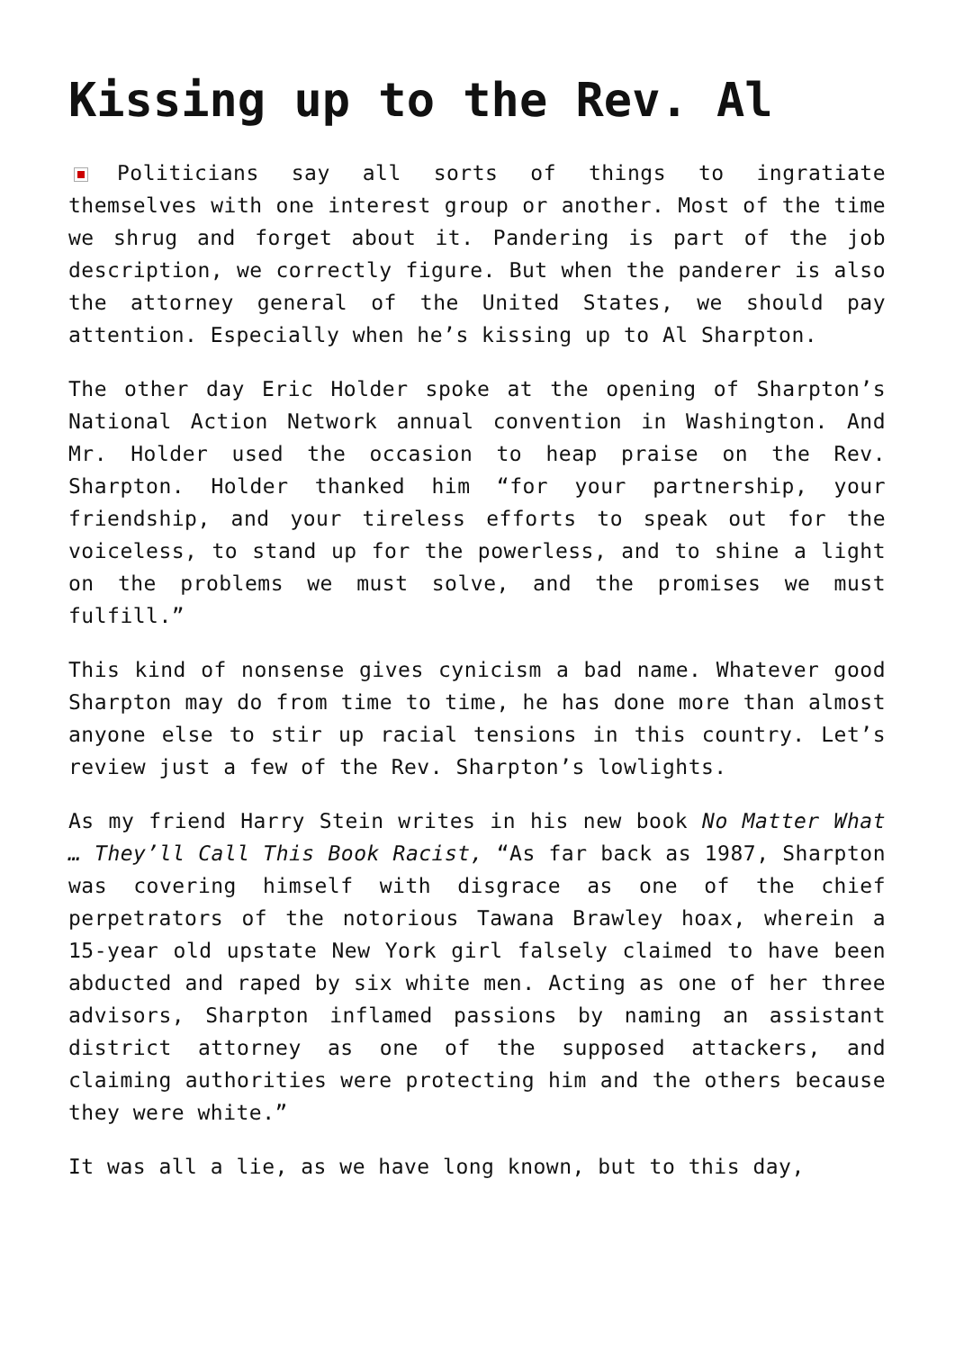Kissing up to the Rev. Al
Politicians say all sorts of things to ingratiate themselves with one interest group or another. Most of the time we shrug and forget about it. Pandering is part of the job description, we correctly figure. But when the panderer is also the attorney general of the United States, we should pay attention. Especially when he’s kissing up to Al Sharpton.
The other day Eric Holder spoke at the opening of Sharpton’s National Action Network annual convention in Washington. And Mr. Holder used the occasion to heap praise on the Rev. Sharpton. Holder thanked him “for your partnership, your friendship, and your tireless efforts to speak out for the voiceless, to stand up for the powerless, and to shine a light on the problems we must solve, and the promises we must fulfill.”
This kind of nonsense gives cynicism a bad name. Whatever good Sharpton may do from time to time, he has done more than almost anyone else to stir up racial tensions in this country. Let’s review just a few of the Rev. Sharpton’s lowlights.
As my friend Harry Stein writes in his new book No Matter What … They’ll Call This Book Racist, “As far back as 1987, Sharpton was covering himself with disgrace as one of the chief perpetrators of the notorious Tawana Brawley hoax, wherein a 15-year old upstate New York girl falsely claimed to have been abducted and raped by six white men. Acting as one of her three advisors, Sharpton inflamed passions by naming an assistant district attorney as one of the supposed attackers, and claiming authorities were protecting him and the others because they were white.”
It was all a lie, as we have long known, but to this day,